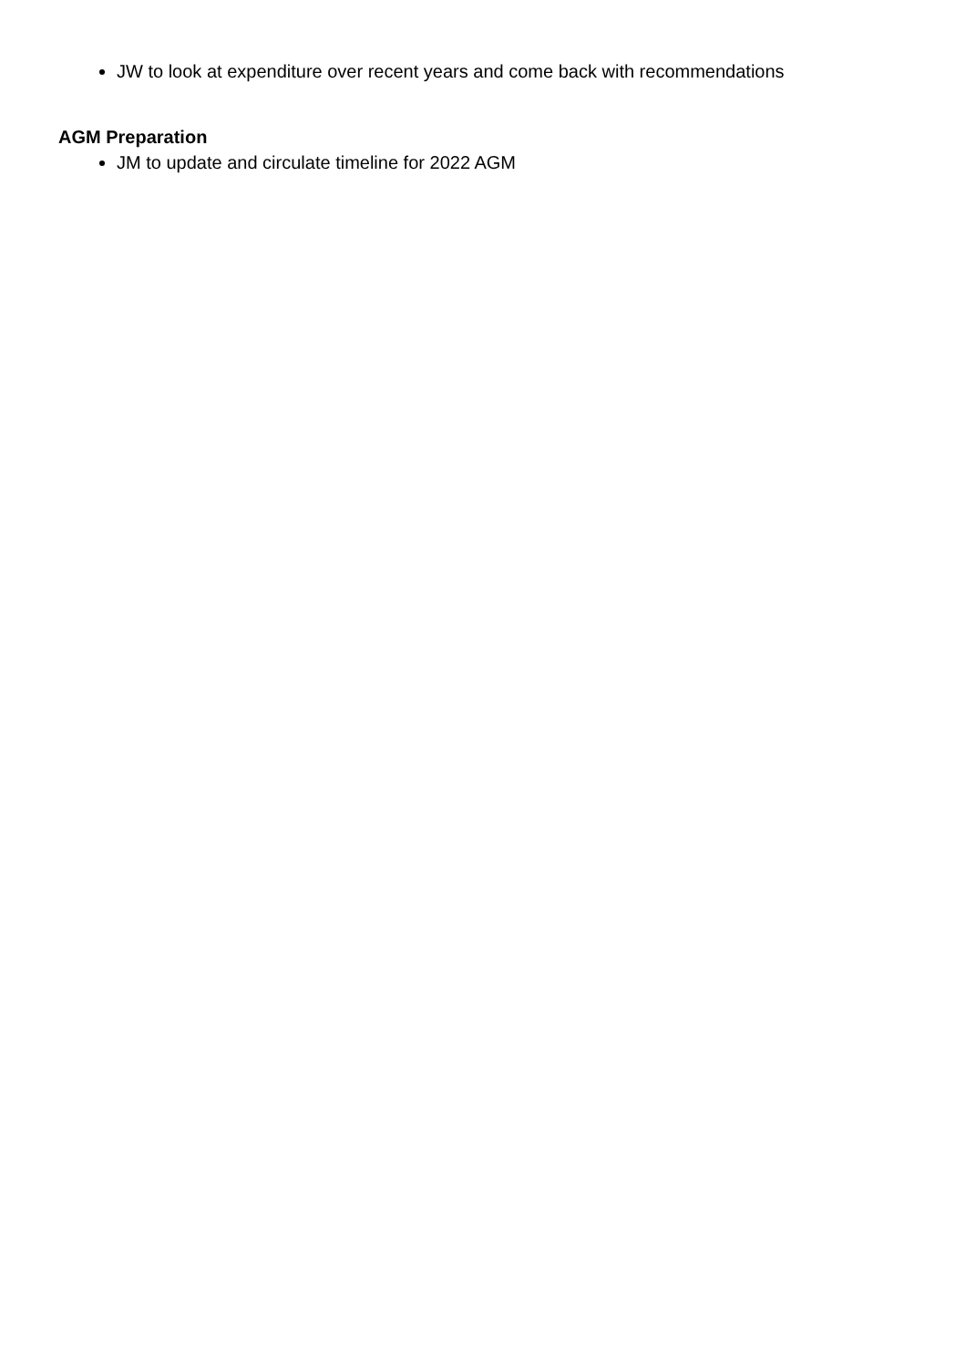JW to look at expenditure over recent years and come back with recommendations
AGM Preparation
JM to update and circulate timeline for 2022 AGM